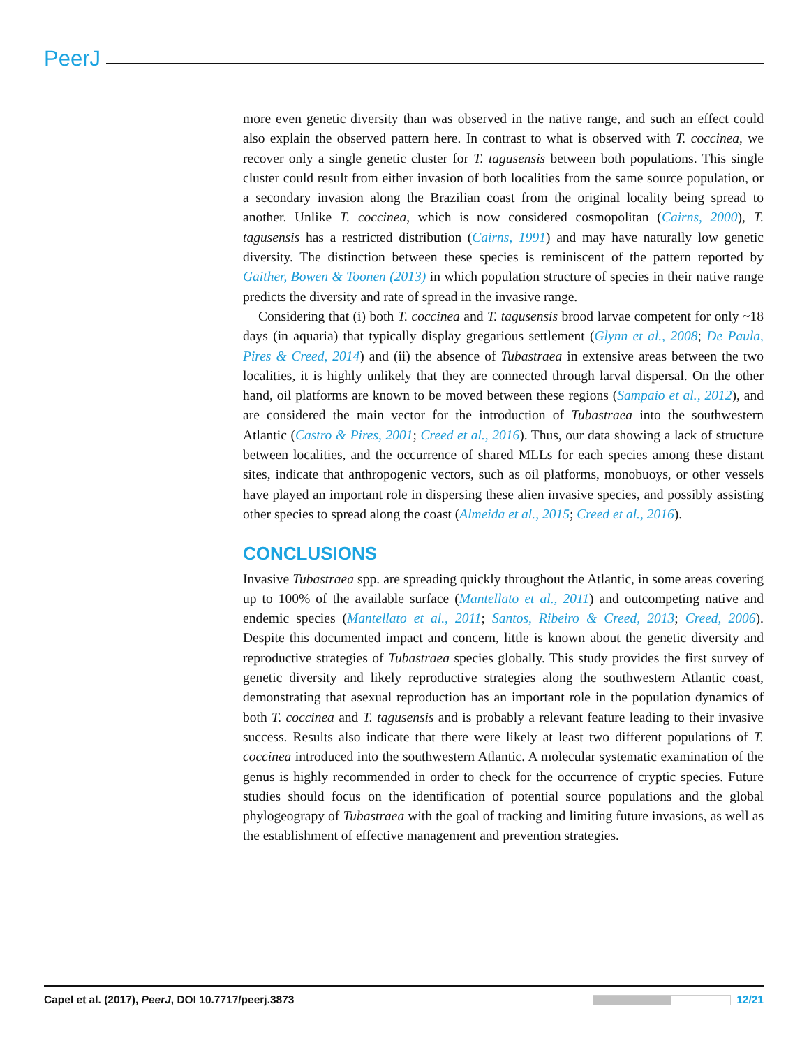PeerJ
more even genetic diversity than was observed in the native range, and such an effect could also explain the observed pattern here. In contrast to what is observed with T. coccinea, we recover only a single genetic cluster for T. tagusensis between both populations. This single cluster could result from either invasion of both localities from the same source population, or a secondary invasion along the Brazilian coast from the original locality being spread to another. Unlike T. coccinea, which is now considered cosmopolitan (Cairns, 2000), T. tagusensis has a restricted distribution (Cairns, 1991) and may have naturally low genetic diversity. The distinction between these species is reminiscent of the pattern reported by Gaither, Bowen & Toonen (2013) in which population structure of species in their native range predicts the diversity and rate of spread in the invasive range.
Considering that (i) both T. coccinea and T. tagusensis brood larvae competent for only ~18 days (in aquaria) that typically display gregarious settlement (Glynn et al., 2008; De Paula, Pires & Creed, 2014) and (ii) the absence of Tubastraea in extensive areas between the two localities, it is highly unlikely that they are connected through larval dispersal. On the other hand, oil platforms are known to be moved between these regions (Sampaio et al., 2012), and are considered the main vector for the introduction of Tubastraea into the southwestern Atlantic (Castro & Pires, 2001; Creed et al., 2016). Thus, our data showing a lack of structure between localities, and the occurrence of shared MLLs for each species among these distant sites, indicate that anthropogenic vectors, such as oil platforms, monobuoys, or other vessels have played an important role in dispersing these alien invasive species, and possibly assisting other species to spread along the coast (Almeida et al., 2015; Creed et al., 2016).
CONCLUSIONS
Invasive Tubastraea spp. are spreading quickly throughout the Atlantic, in some areas covering up to 100% of the available surface (Mantellato et al., 2011) and outcompeting native and endemic species (Mantellato et al., 2011; Santos, Ribeiro & Creed, 2013; Creed, 2006). Despite this documented impact and concern, little is known about the genetic diversity and reproductive strategies of Tubastraea species globally. This study provides the first survey of genetic diversity and likely reproductive strategies along the southwestern Atlantic coast, demonstrating that asexual reproduction has an important role in the population dynamics of both T. coccinea and T. tagusensis and is probably a relevant feature leading to their invasive success. Results also indicate that there were likely at least two different populations of T. coccinea introduced into the southwestern Atlantic. A molecular systematic examination of the genus is highly recommended in order to check for the occurrence of cryptic species. Future studies should focus on the identification of potential source populations and the global phylogeograpy of Tubastraea with the goal of tracking and limiting future invasions, as well as the establishment of effective management and prevention strategies.
Capel et al. (2017), PeerJ, DOI 10.7717/peerj.3873 12/21